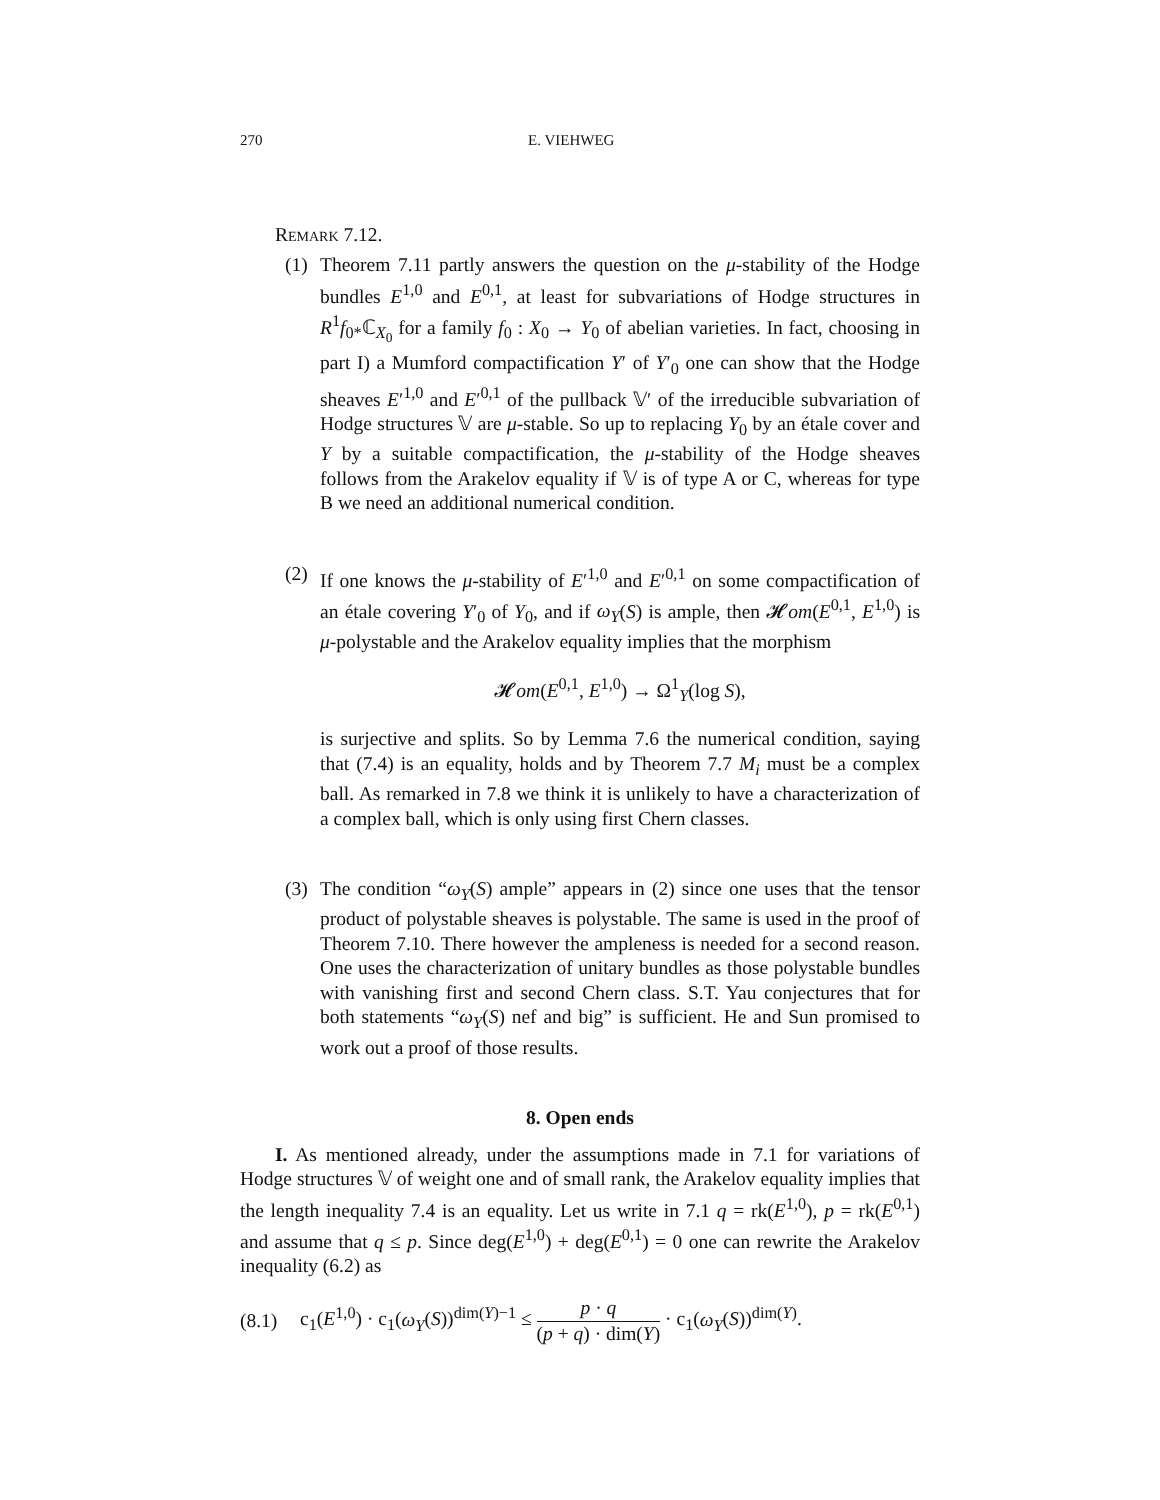270 E. VIEHWEG
Remark 7.12.
(1)
Theorem 7.11 partly answers the question on the μ-stability of the Hodge bundles E<sup>1,0</sup> and E<sup>0,1</sup>, at least for subvariations of Hodge structures in R<sup>1</sup>f<sub>0*</sub>ℂ<sub>X<sub>0</sub></sub> for a family f<sub>0</sub> : X<sub>0</sub> → Y<sub>0</sub> of abelian varieties. In fact, choosing in part I) a Mumford compactification Y′ of Y′<sub>0</sub> one can show that the Hodge sheaves E′<sup>1,0</sup> and E′<sup>0,1</sup> of the pullback 𝕍′ of the irreducible subvariation of Hodge structures 𝕍 are μ-stable. So up to replacing Y<sub>0</sub> by an étale cover and Y by a suitable compactification, the μ-stability of the Hodge sheaves follows from the Arakelov equality if 𝕍 is of type A or C, whereas for type B we need an additional numerical condition.
(2)
If one knows the μ-stability of E′<sup>1,0</sup> and E′<sup>0,1</sup> on some compactification of an étale covering Y′<sub>0</sub> of Y<sub>0</sub>, and if ω<sub>Y</sub>(S) is ample, then 𝓗om(E<sup>0,1</sup>, E<sup>1,0</sup>) is μ-polystable and the Arakelov equality implies that the morphism
𝓗om(E<sup>0,1</sup>, E<sup>1,0</sup>) → Ω<sup>1</sup><sub>Y</sub>(log S),
is surjective and splits. So by Lemma 7.6 the numerical condition, saying that (7.4) is an equality, holds and by Theorem 7.7 M<sub>i</sub> must be a complex ball. As remarked in 7.8 we think it is unlikely to have a characterization of a complex ball, which is only using first Chern classes.
(3)
The condition “ω<sub>Y</sub>(S) ample” appears in (2) since one uses that the tensor product of polystable sheaves is polystable. The same is used in the proof of Theorem 7.10. There however the ampleness is needed for a second reason. One uses the characterization of unitary bundles as those polystable bundles with vanishing first and second Chern class. S.T. Yau conjectures that for both statements “ω<sub>Y</sub>(S) nef and big” is sufficient. He and Sun promised to work out a proof of those results.
8. Open ends
I. As mentioned already, under the assumptions made in 7.1 for variations of Hodge structures 𝕍 of weight one and of small rank, the Arakelov equality implies that the length inequality 7.4 is an equality. Let us write in 7.1 q = rk(E<sup>1,0</sup>), p = rk(E<sup>0,1</sup>) and assume that q ≤ p. Since deg(E<sup>1,0</sup>) + deg(E<sup>0,1</sup>) = 0 one can rewrite the Arakelov inequality (6.2) as
(8.1) c<sub>1</sub>(E<sup>1,0</sup>) · c<sub>1</sub>(ω<sub>Y</sub>(S))<sup>dim(Y)−1</sup> ≤ p · q (p + q) · dim(Y) · c<sub>1</sub>(ω<sub>Y</sub>(S))<sup>dim(Y)</sup>.